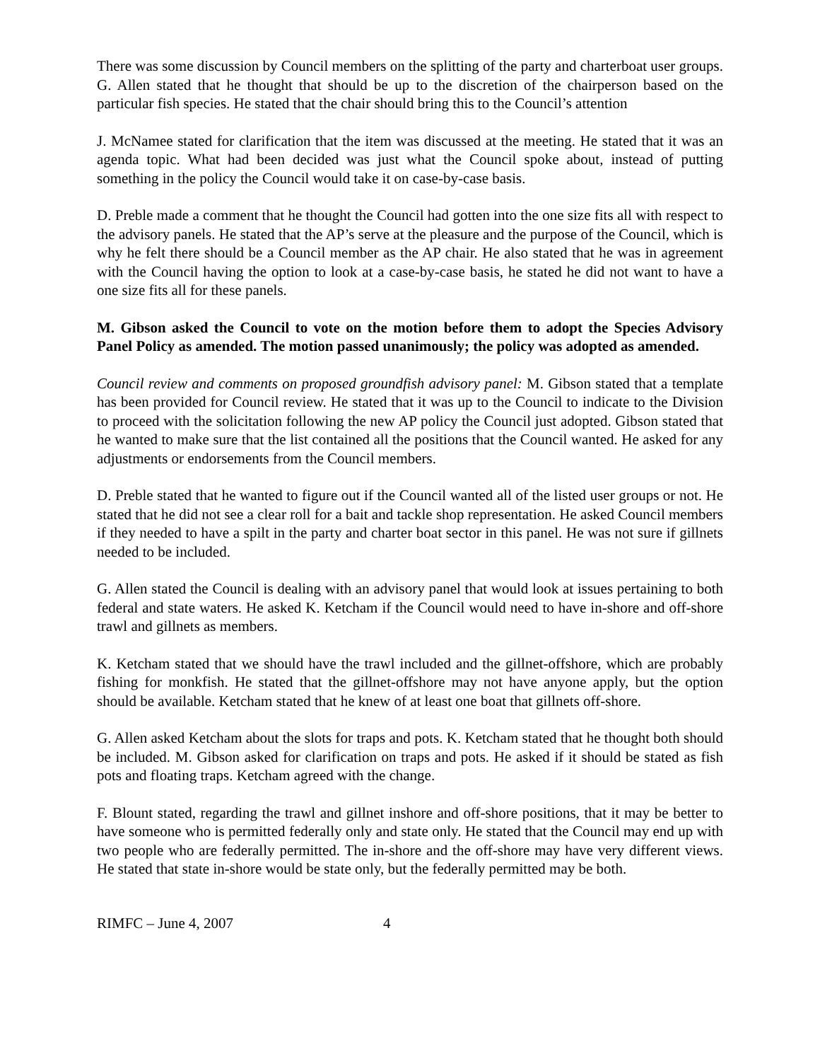There was some discussion by Council members on the splitting of the party and charterboat user groups. G. Allen stated that he thought that should be up to the discretion of the chairperson based on the particular fish species. He stated that the chair should bring this to the Council’s attention
J. McNamee stated for clarification that the item was discussed at the meeting. He stated that it was an agenda topic. What had been decided was just what the Council spoke about, instead of putting something in the policy the Council would take it on case-by-case basis.
D. Preble made a comment that he thought the Council had gotten into the one size fits all with respect to the advisory panels. He stated that the AP’s serve at the pleasure and the purpose of the Council, which is why he felt there should be a Council member as the AP chair. He also stated that he was in agreement with the Council having the option to look at a case-by-case basis, he stated he did not want to have a one size fits all for these panels.
M. Gibson asked the Council to vote on the motion before them to adopt the Species Advisory Panel Policy as amended. The motion passed unanimously; the policy was adopted as amended.
Council review and comments on proposed groundfish advisory panel: M. Gibson stated that a template has been provided for Council review. He stated that it was up to the Council to indicate to the Division to proceed with the solicitation following the new AP policy the Council just adopted. Gibson stated that he wanted to make sure that the list contained all the positions that the Council wanted. He asked for any adjustments or endorsements from the Council members.
D. Preble stated that he wanted to figure out if the Council wanted all of the listed user groups or not. He stated that he did not see a clear roll for a bait and tackle shop representation. He asked Council members if they needed to have a spilt in the party and charter boat sector in this panel. He was not sure if gillnets needed to be included.
G. Allen stated the Council is dealing with an advisory panel that would look at issues pertaining to both federal and state waters. He asked K. Ketcham if the Council would need to have in-shore and off-shore trawl and gillnets as members.
K. Ketcham stated that we should have the trawl included and the gillnet-offshore, which are probably fishing for monkfish. He stated that the gillnet-offshore may not have anyone apply, but the option should be available. Ketcham stated that he knew of at least one boat that gillnets off-shore.
G. Allen asked Ketcham about the slots for traps and pots. K. Ketcham stated that he thought both should be included. M. Gibson asked for clarification on traps and pots. He asked if it should be stated as fish pots and floating traps. Ketcham agreed with the change.
F. Blount stated, regarding the trawl and gillnet inshore and off-shore positions, that it may be better to have someone who is permitted federally only and state only. He stated that the Council may end up with two people who are federally permitted. The in-shore and the off-shore may have very different views. He stated that state in-shore would be state only, but the federally permitted may be both.
RIMFC – June 4, 2007 4